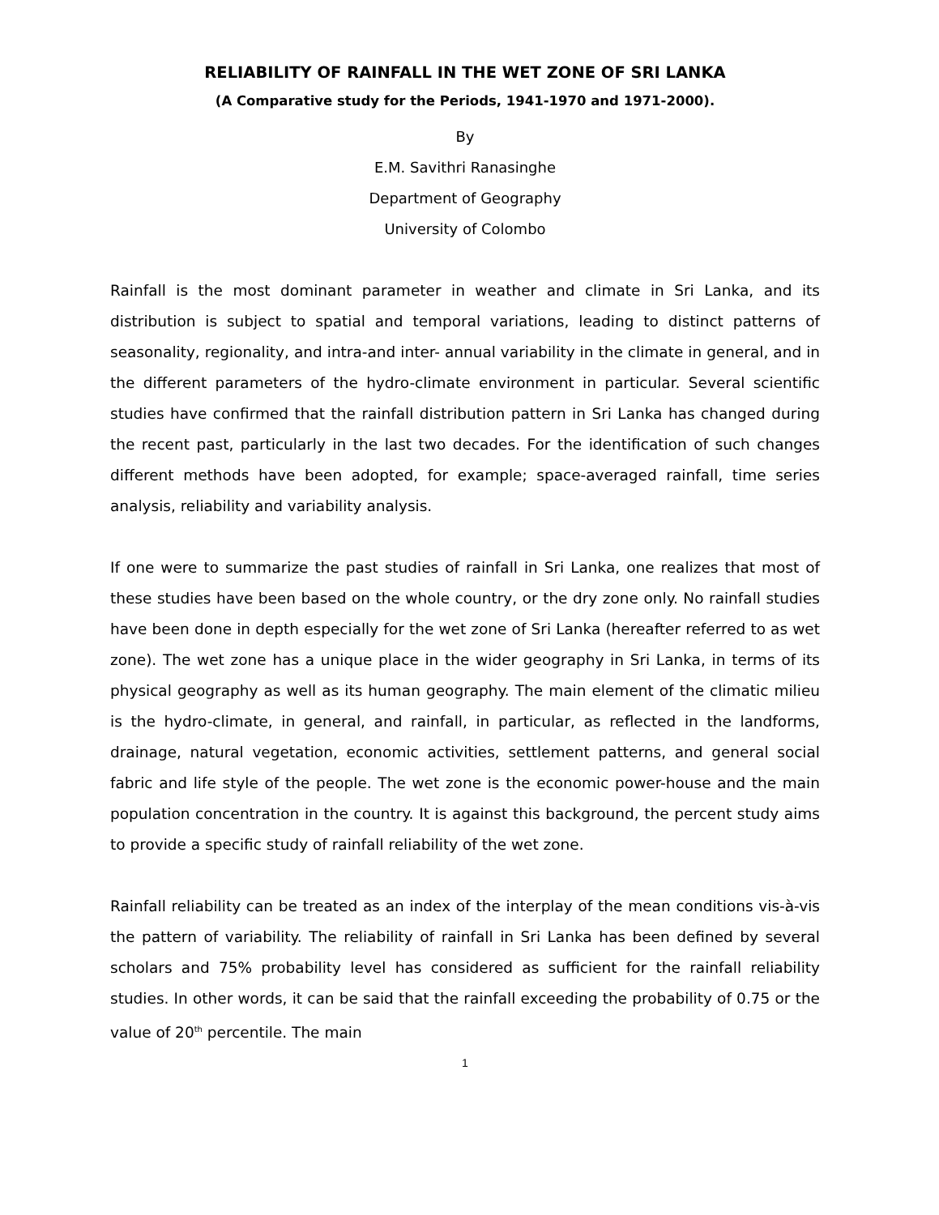RELIABILITY OF RAINFALL IN THE WET ZONE OF SRI LANKA
(A Comparative study for the Periods, 1941-1970 and 1971-2000).
By
E.M. Savithri Ranasinghe
Department of Geography
University of Colombo
Rainfall is the most dominant parameter in weather and climate in Sri Lanka, and its distribution is subject to spatial and temporal variations, leading to distinct patterns of seasonality, regionality, and intra-and inter- annual variability in the climate in general, and in the different parameters of the hydro-climate environment in particular. Several scientific studies have confirmed that the rainfall distribution pattern in Sri Lanka has changed during the recent past, particularly in the last two decades. For the identification of such changes different methods have been adopted, for example; space-averaged rainfall, time series analysis, reliability and variability analysis.
If one were to summarize the past studies of rainfall in Sri Lanka, one realizes that most of these studies have been based on the whole country, or the dry zone only. No rainfall studies have been done in depth especially for the wet zone of Sri Lanka (hereafter referred to as wet zone). The wet zone has a unique place in the wider geography in Sri Lanka, in terms of its physical geography as well as its human geography. The main element of the climatic milieu is the hydro-climate, in general, and rainfall, in particular, as reflected in the landforms, drainage, natural vegetation, economic activities, settlement patterns, and general social fabric and life style of the people. The wet zone is the economic power-house and the main population concentration in the country. It is against this background, the percent study aims to provide a specific study of rainfall reliability of the wet zone.
Rainfall reliability can be treated as an index of the interplay of the mean conditions vis-à-vis the pattern of variability. The reliability of rainfall in Sri Lanka has been defined by several scholars and 75% probability level has considered as sufficient for the rainfall reliability studies. In other words, it can be said that the rainfall exceeding the probability of 0.75 or the value of 20<sup>th</sup> percentile. The main
1